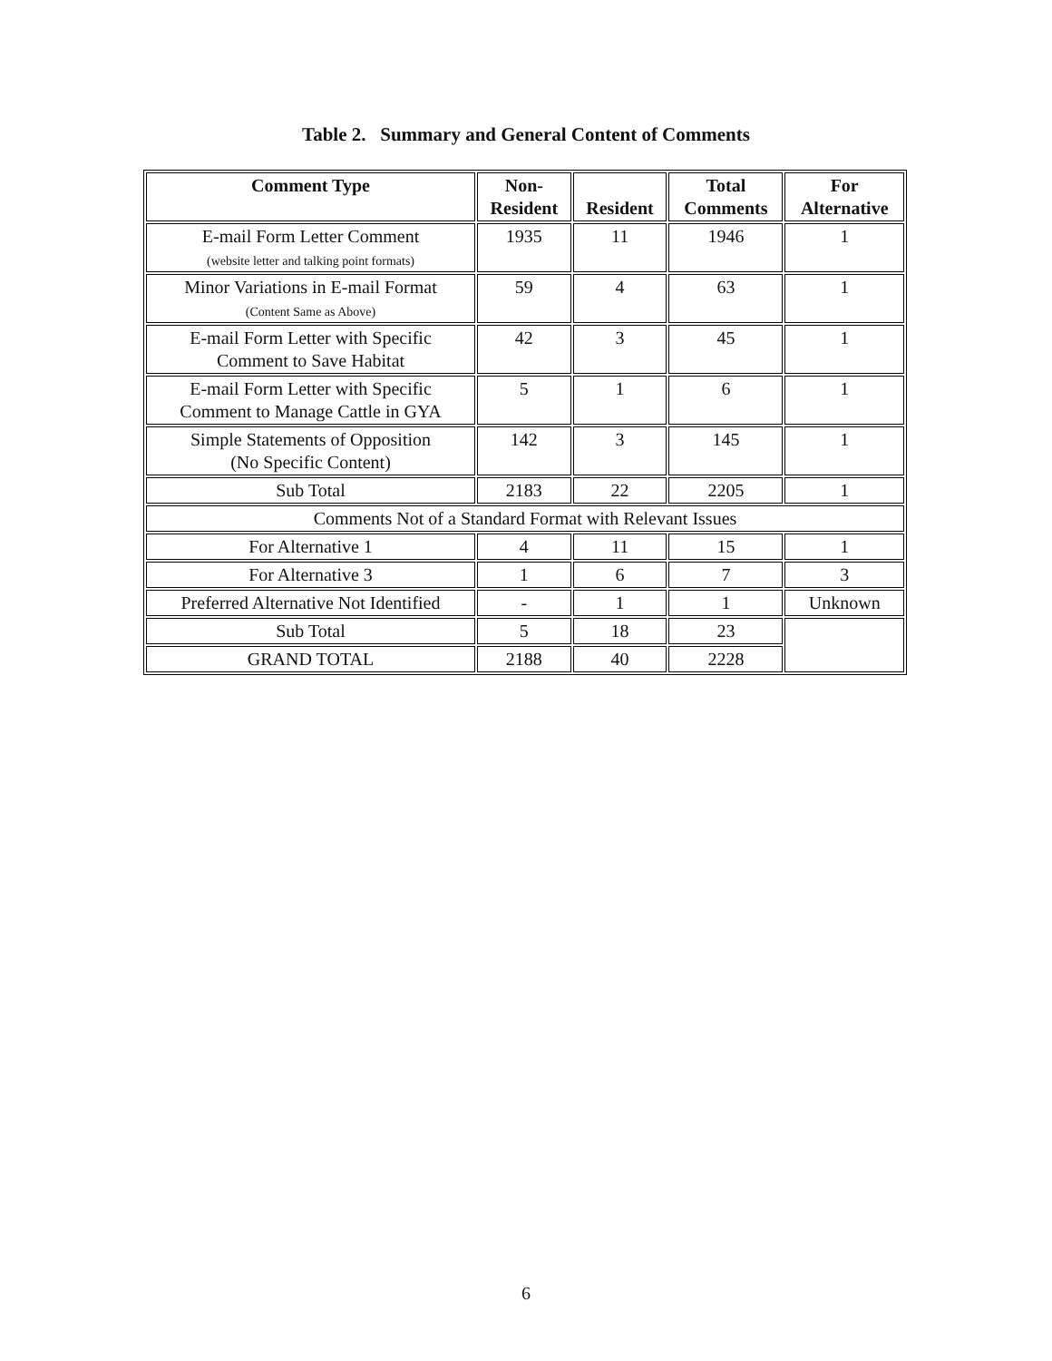Table 2. Summary and General Content of Comments
| Comment Type | Non- Resident | Resident | Total Comments | For Alternative |
| --- | --- | --- | --- | --- |
| E-mail Form Letter Comment (website letter and talking point formats) | 1935 | 11 | 1946 | 1 |
| Minor Variations in E-mail Format (Content Same as Above) | 59 | 4 | 63 | 1 |
| E-mail Form Letter with Specific Comment to Save Habitat | 42 | 3 | 45 | 1 |
| E-mail Form Letter with Specific Comment to Manage Cattle in GYA | 5 | 1 | 6 | 1 |
| Simple Statements of Opposition (No Specific Content) | 142 | 3 | 145 | 1 |
| Sub Total | 2183 | 22 | 2205 | 1 |
| Comments Not of a Standard Format with Relevant Issues | | | | |
| For Alternative 1 | 4 | 11 | 15 | 1 |
| For Alternative 3 | 1 | 6 | 7 | 3 |
| Preferred Alternative Not Identified | - | 1 | 1 | Unknown |
| Sub Total | 5 | 18 | 23 | |
| GRAND TOTAL | 2188 | 40 | 2228 | |
6